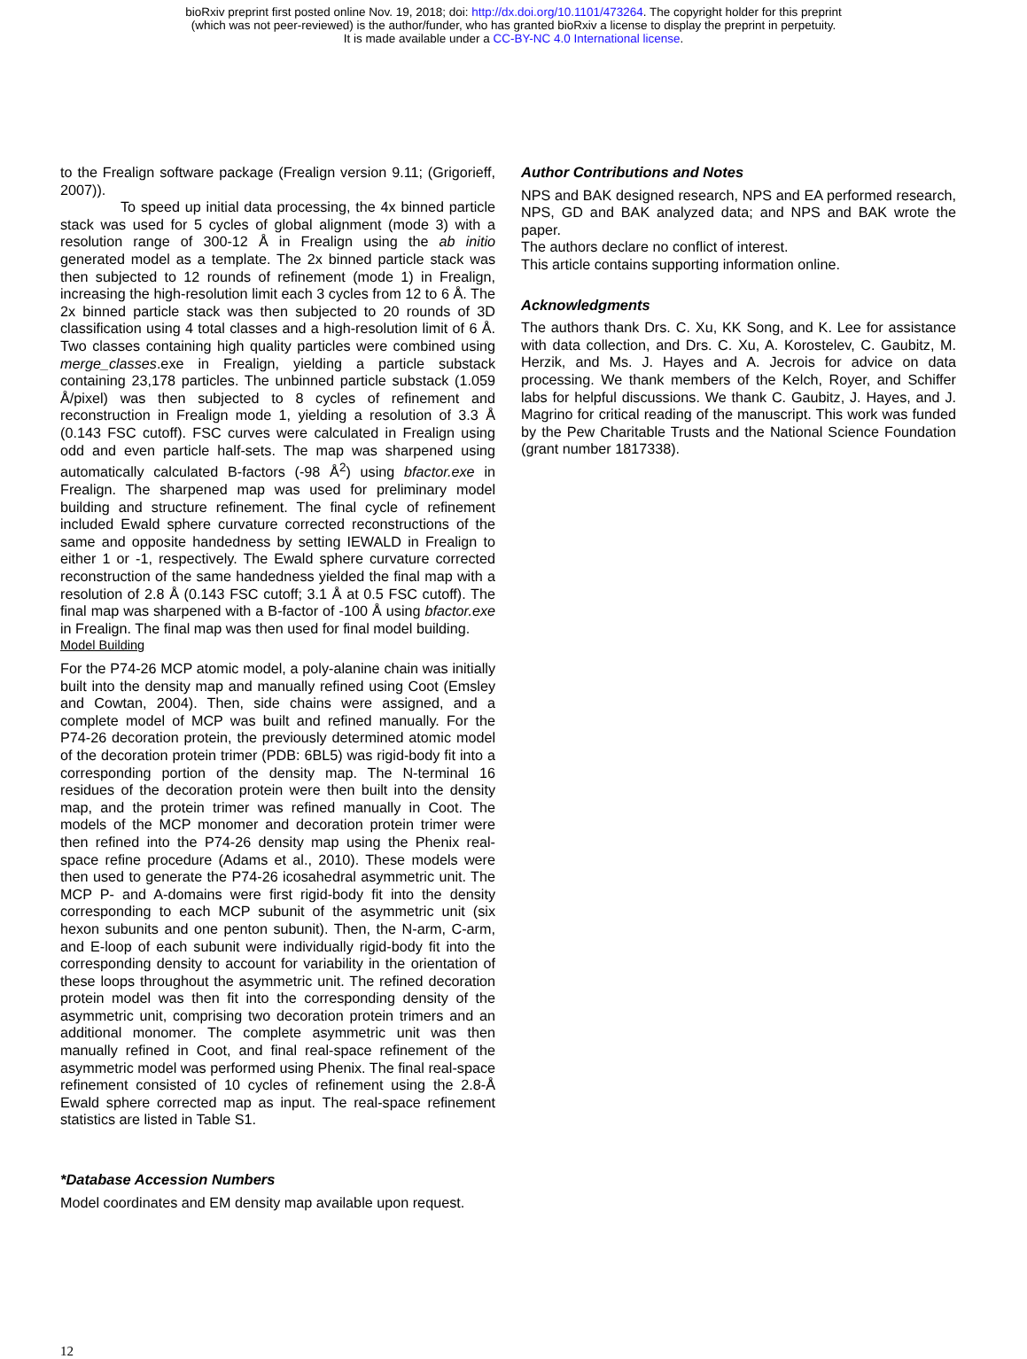bioRxiv preprint first posted online Nov. 19, 2018; doi: http://dx.doi.org/10.1101/473264. The copyright holder for this preprint
(which was not peer-reviewed) is the author/funder, who has granted bioRxiv a license to display the preprint in perpetuity.
It is made available under a CC-BY-NC 4.0 International license.
to the Frealign software package (Frealign version 9.11; (Grigorieff, 2007)).
To speed up initial data processing, the 4x binned particle stack was used for 5 cycles of global alignment (mode 3) with a resolution range of 300-12 Å in Frealign using the ab initio generated model as a template. The 2x binned particle stack was then subjected to 12 rounds of refinement (mode 1) in Frealign, increasing the high-resolution limit each 3 cycles from 12 to 6 Å. The 2x binned particle stack was then subjected to 20 rounds of 3D classification using 4 total classes and a high-resolution limit of 6 Å. Two classes containing high quality particles were combined using merge_classes.exe in Frealign, yielding a particle substack containing 23,178 particles. The unbinned particle substack (1.059 Å/pixel) was then subjected to 8 cycles of refinement and reconstruction in Frealign mode 1, yielding a resolution of 3.3 Å (0.143 FSC cutoff). FSC curves were calculated in Frealign using odd and even particle half-sets. The map was sharpened using automatically calculated B-factors (-98 Å<sup>2</sup>) using bfactor.exe in Frealign. The sharpened map was used for preliminary model building and structure refinement. The final cycle of refinement included Ewald sphere curvature corrected reconstructions of the same and opposite handedness by setting IEWALD in Frealign to either 1 or -1, respectively. The Ewald sphere curvature corrected reconstruction of the same handedness yielded the final map with a resolution of 2.8 Å (0.143 FSC cutoff; 3.1 Å at 0.5 FSC cutoff). The final map was sharpened with a B-factor of -100 Å using bfactor.exe in Frealign. The final map was then used for final model building.
Model Building
For the P74-26 MCP atomic model, a poly-alanine chain was initially built into the density map and manually refined using Coot (Emsley and Cowtan, 2004). Then, side chains were assigned, and a complete model of MCP was built and refined manually. For the P74-26 decoration protein, the previously determined atomic model of the decoration protein trimer (PDB: 6BL5) was rigid-body fit into a corresponding portion of the density map. The N-terminal 16 residues of the decoration protein were then built into the density map, and the protein trimer was refined manually in Coot. The models of the MCP monomer and decoration protein trimer were then refined into the P74-26 density map using the Phenix real-space refine procedure (Adams et al., 2010). These models were then used to generate the P74-26 icosahedral asymmetric unit. The MCP P- and A-domains were first rigid-body fit into the density corresponding to each MCP subunit of the asymmetric unit (six hexon subunits and one penton subunit). Then, the N-arm, C-arm, and E-loop of each subunit were individually rigid-body fit into the corresponding density to account for variability in the orientation of these loops throughout the asymmetric unit. The refined decoration protein model was then fit into the corresponding density of the asymmetric unit, comprising two decoration protein trimers and an additional monomer. The complete asymmetric unit was then manually refined in Coot, and final real-space refinement of the asymmetric model was performed using Phenix. The final real-space refinement consisted of 10 cycles of refinement using the 2.8-Å Ewald sphere corrected map as input. The real-space refinement statistics are listed in Table S1.
*Database Accession Numbers
Model coordinates and EM density map available upon request.
Author Contributions and Notes
NPS and BAK designed research, NPS and EA performed research, NPS, GD and BAK analyzed data; and NPS and BAK wrote the paper.
The authors declare no conflict of interest.
This article contains supporting information online.
Acknowledgments
The authors thank Drs. C. Xu, KK Song, and K. Lee for assistance with data collection, and Drs. C. Xu, A. Korostelev, C. Gaubitz, M. Herzik, and Ms. J. Hayes and A. Jecrois for advice on data processing. We thank members of the Kelch, Royer, and Schiffer labs for helpful discussions. We thank C. Gaubitz, J. Hayes, and J. Magrino for critical reading of the manuscript. This work was funded by the Pew Charitable Trusts and the National Science Foundation (grant number 1817338).
12